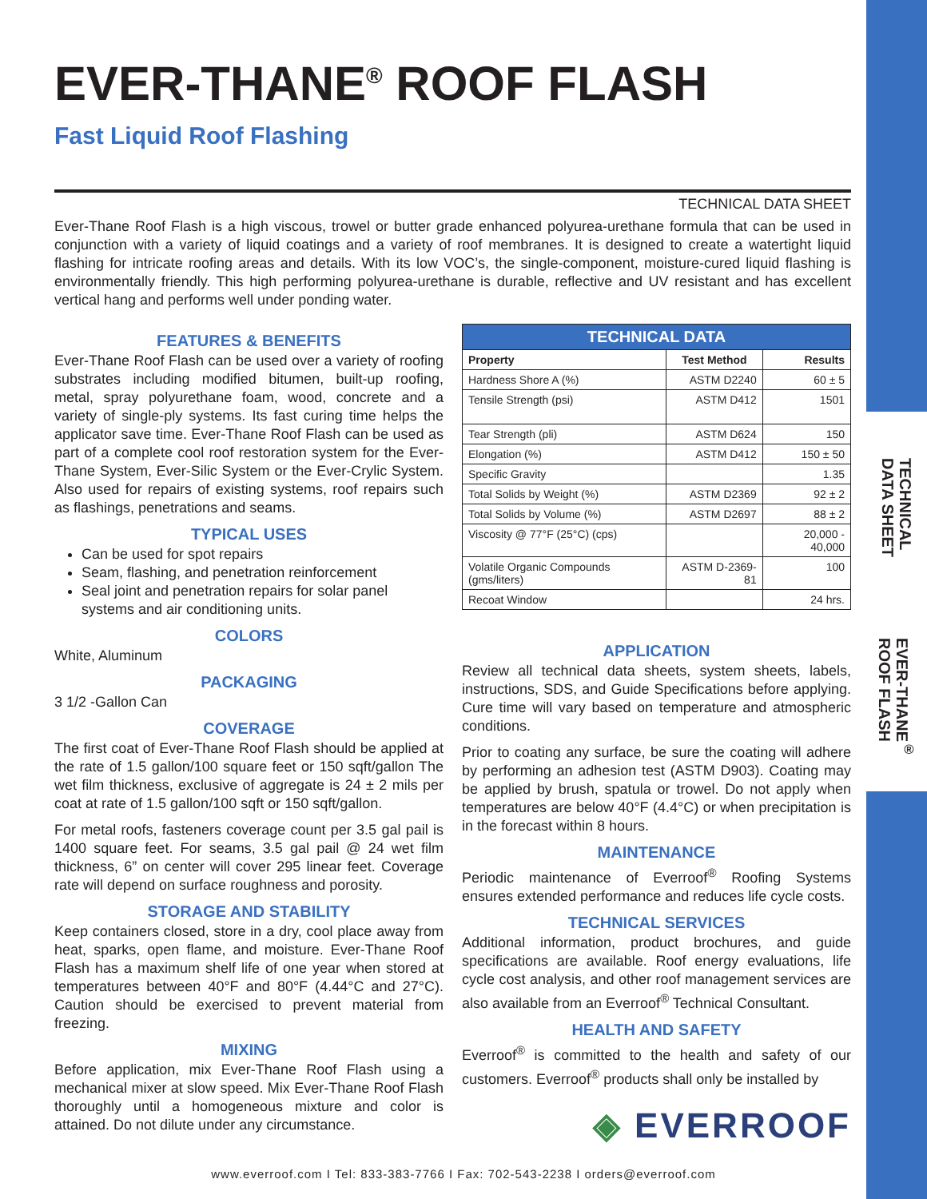TECHNICAL
DATA SHEET
EVER-THANE<sup>®</sup>
ROOF FLASH
EVER-THANE<sup>®</sup> ROOF FLASH
Fast Liquid Roof Flashing
TECHNICAL DATA SHEET
Ever-Thane Roof Flash is a high viscous, trowel or butter grade enhanced polyurea-urethane formula that can be used in conjunction with a variety of liquid coatings and a variety of roof membranes. It is designed to create a watertight liquid flashing for intricate roofing areas and details. With its low VOC’s, the single-component, moisture-cured liquid flashing is environmentally friendly. This high performing polyurea-urethane is durable, reflective and UV resistant and has excellent vertical hang and performs well under ponding water.
FEATURES & BENEFITS
Ever-Thane Roof Flash can be used over a variety of roofing substrates including modified bitumen, built-up roofing, metal, spray polyurethane foam, wood, concrete and a variety of single-ply systems. Its fast curing time helps the applicator save time. Ever-Thane Roof Flash can be used as part of a complete cool roof restoration system for the Ever-Thane System, Ever-Silic System or the Ever-Crylic System. Also used for repairs of existing systems, roof repairs such as flashings, penetrations and seams.
TYPICAL USES
Can be used for spot repairs
Seam, flashing, and penetration reinforcement
Seal joint and penetration repairs for solar panel systems and air conditioning units.
COLORS
White, Aluminum
PACKAGING
3 1/2 -Gallon Can
COVERAGE
The first coat of Ever-Thane Roof Flash should be applied at the rate of 1.5 gallon/100 square feet or 150 sqft/gallon The wet film thickness, exclusive of aggregate is 24 ± 2 mils per coat at rate of 1.5 gallon/100 sqft or 150 sqft/gallon.
For metal roofs, fasteners coverage count per 3.5 gal pail is 1400 square feet. For seams, 3.5 gal pail @ 24 wet film thickness, 6” on center will cover 295 linear feet. Coverage rate will depend on surface roughness and porosity.
STORAGE AND STABILITY
Keep containers closed, store in a dry, cool place away from heat, sparks, open flame, and moisture. Ever-Thane Roof Flash has a maximum shelf life of one year when stored at temperatures between 40°F and 80°F (4.44°C and 27°C). Caution should be exercised to prevent material from freezing.
MIXING
Before application, mix Ever-Thane Roof Flash using a mechanical mixer at slow speed. Mix Ever-Thane Roof Flash thoroughly until a homogeneous mixture and color is attained. Do not dilute under any circumstance.
| TECHNICAL DATA | | |
| --- | --- | --- |
| Property | Test Method | Results |
| Hardness Shore A (%) | ASTM D2240 | 60 ± 5 |
| Tensile Strength (psi) | ASTM D412 | 1501 |
| Tear Strength (pli) | ASTM D624 | 150 |
| Elongation (%) | ASTM D412 | 150 ± 50 |
| Specific Gravity | | 1.35 |
| Total Solids by Weight (%) | ASTM D2369 | 92 ± 2 |
| Total Solids by Volume (%) | ASTM D2697 | 88 ± 2 |
| Viscosity @ 77°F (25°C) (cps) | | 20,000 - 40,000 |
| Volatile Organic Compounds (gms/liters) | ASTM D-2369-81 | 100 |
| Recoat Window | | 24 hrs. |
APPLICATION
Review all technical data sheets, system sheets, labels, instructions, SDS, and Guide Specifications before applying. Cure time will vary based on temperature and atmospheric conditions.
Prior to coating any surface, be sure the coating will adhere by performing an adhesion test (ASTM D903). Coating may be applied by brush, spatula or trowel. Do not apply when temperatures are below 40°F (4.4°C) or when precipitation is in the forecast within 8 hours.
MAINTENANCE
Periodic maintenance of Everroof<sup>®</sup> Roofing Systems ensures extended performance and reduces life cycle costs.
TECHNICAL SERVICES
Additional information, product brochures, and guide specifications are available. Roof energy evaluations, life cycle cost analysis, and other roof management services are also available from an Everroof<sup>®</sup> Technical Consultant.
HEALTH AND SAFETY
Everroof<sup>®</sup> is committed to the health and safety of our customers. Everroof<sup>®</sup> products shall only be installed by
◈ EVERROOF
www.everroof.com I Tel: 833-383-7766 I Fax: 702-543-2238 I orders@everroof.com